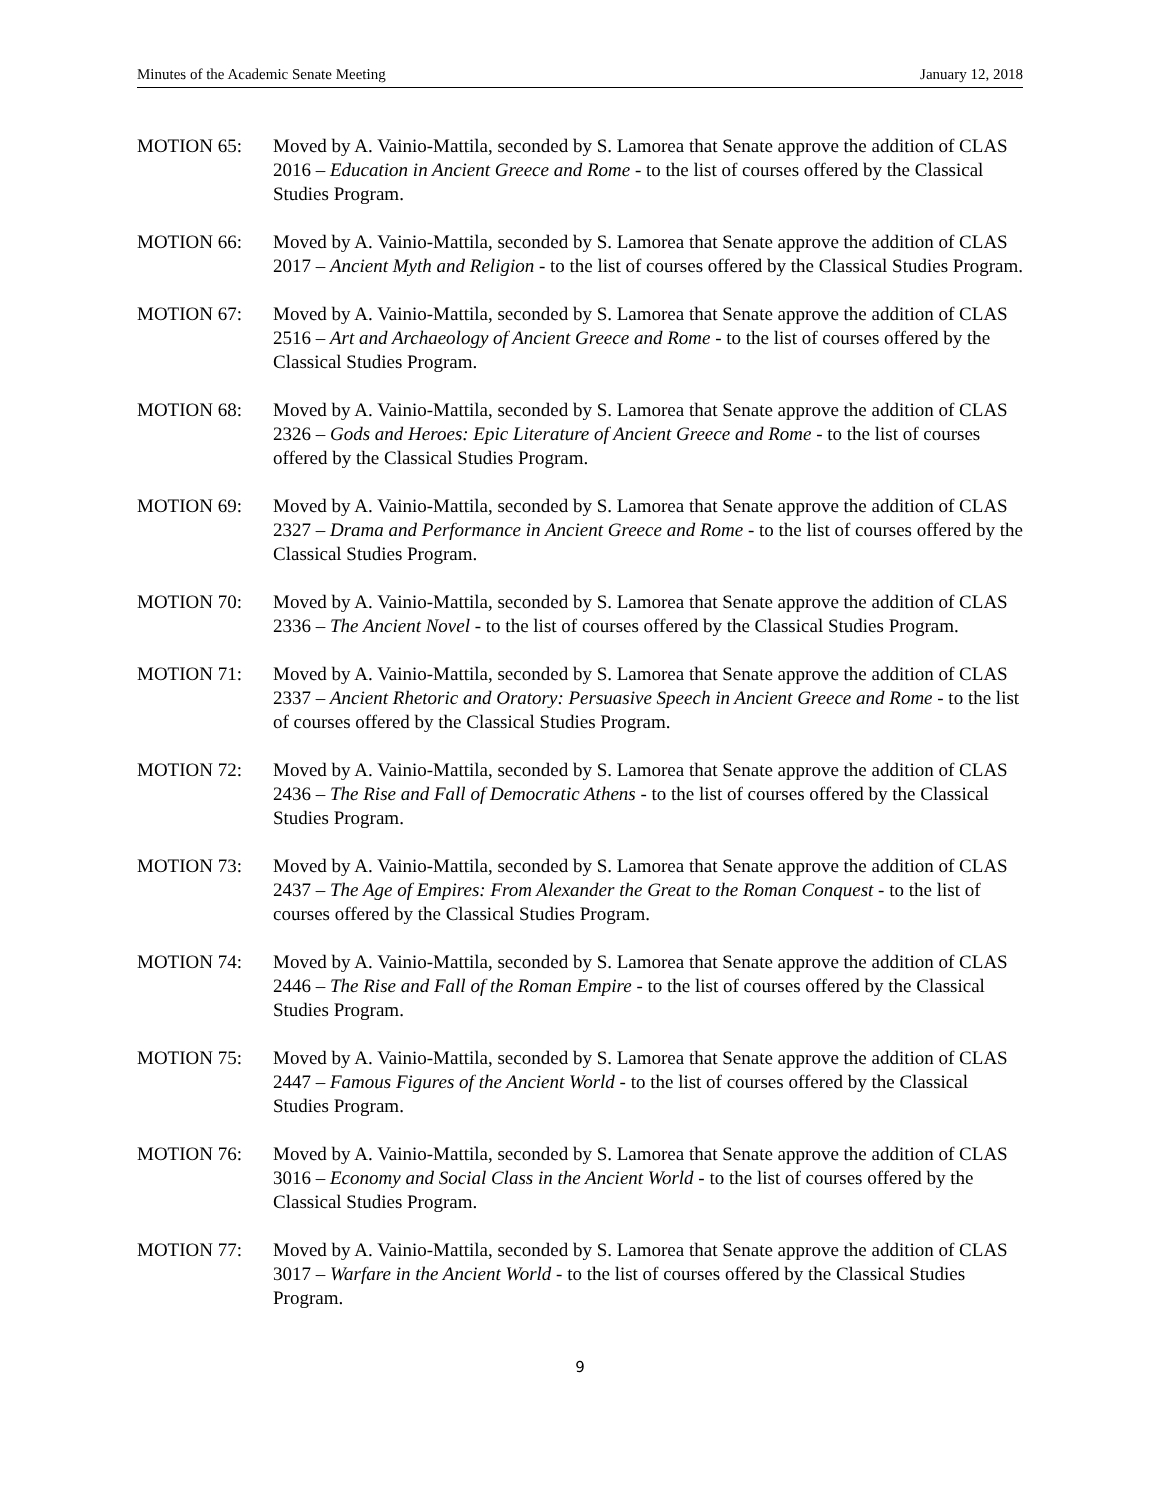Minutes of the Academic Senate Meeting January 12, 2018
MOTION 65: Moved by A. Vainio-Mattila, seconded by S. Lamorea that Senate approve the addition of CLAS 2016 – Education in Ancient Greece and Rome - to the list of courses offered by the Classical Studies Program.
MOTION 66: Moved by A. Vainio-Mattila, seconded by S. Lamorea that Senate approve the addition of CLAS 2017 – Ancient Myth and Religion - to the list of courses offered by the Classical Studies Program.
MOTION 67: Moved by A. Vainio-Mattila, seconded by S. Lamorea that Senate approve the addition of CLAS 2516 – Art and Archaeology of Ancient Greece and Rome - to the list of courses offered by the Classical Studies Program.
MOTION 68: Moved by A. Vainio-Mattila, seconded by S. Lamorea that Senate approve the addition of CLAS 2326 – Gods and Heroes: Epic Literature of Ancient Greece and Rome - to the list of courses offered by the Classical Studies Program.
MOTION 69: Moved by A. Vainio-Mattila, seconded by S. Lamorea that Senate approve the addition of CLAS 2327 – Drama and Performance in Ancient Greece and Rome - to the list of courses offered by the Classical Studies Program.
MOTION 70: Moved by A. Vainio-Mattila, seconded by S. Lamorea that Senate approve the addition of CLAS 2336 – The Ancient Novel - to the list of courses offered by the Classical Studies Program.
MOTION 71: Moved by A. Vainio-Mattila, seconded by S. Lamorea that Senate approve the addition of CLAS 2337 – Ancient Rhetoric and Oratory: Persuasive Speech in Ancient Greece and Rome - to the list of courses offered by the Classical Studies Program.
MOTION 72: Moved by A. Vainio-Mattila, seconded by S. Lamorea that Senate approve the addition of CLAS 2436 – The Rise and Fall of Democratic Athens - to the list of courses offered by the Classical Studies Program.
MOTION 73: Moved by A. Vainio-Mattila, seconded by S. Lamorea that Senate approve the addition of CLAS 2437 – The Age of Empires: From Alexander the Great to the Roman Conquest - to the list of courses offered by the Classical Studies Program.
MOTION 74: Moved by A. Vainio-Mattila, seconded by S. Lamorea that Senate approve the addition of CLAS 2446 – The Rise and Fall of the Roman Empire - to the list of courses offered by the Classical Studies Program.
MOTION 75: Moved by A. Vainio-Mattila, seconded by S. Lamorea that Senate approve the addition of CLAS 2447 – Famous Figures of the Ancient World - to the list of courses offered by the Classical Studies Program.
MOTION 76: Moved by A. Vainio-Mattila, seconded by S. Lamorea that Senate approve the addition of CLAS 3016 – Economy and Social Class in the Ancient World - to the list of courses offered by the Classical Studies Program.
MOTION 77: Moved by A. Vainio-Mattila, seconded by S. Lamorea that Senate approve the addition of CLAS 3017 – Warfare in the Ancient World - to the list of courses offered by the Classical Studies Program.
9